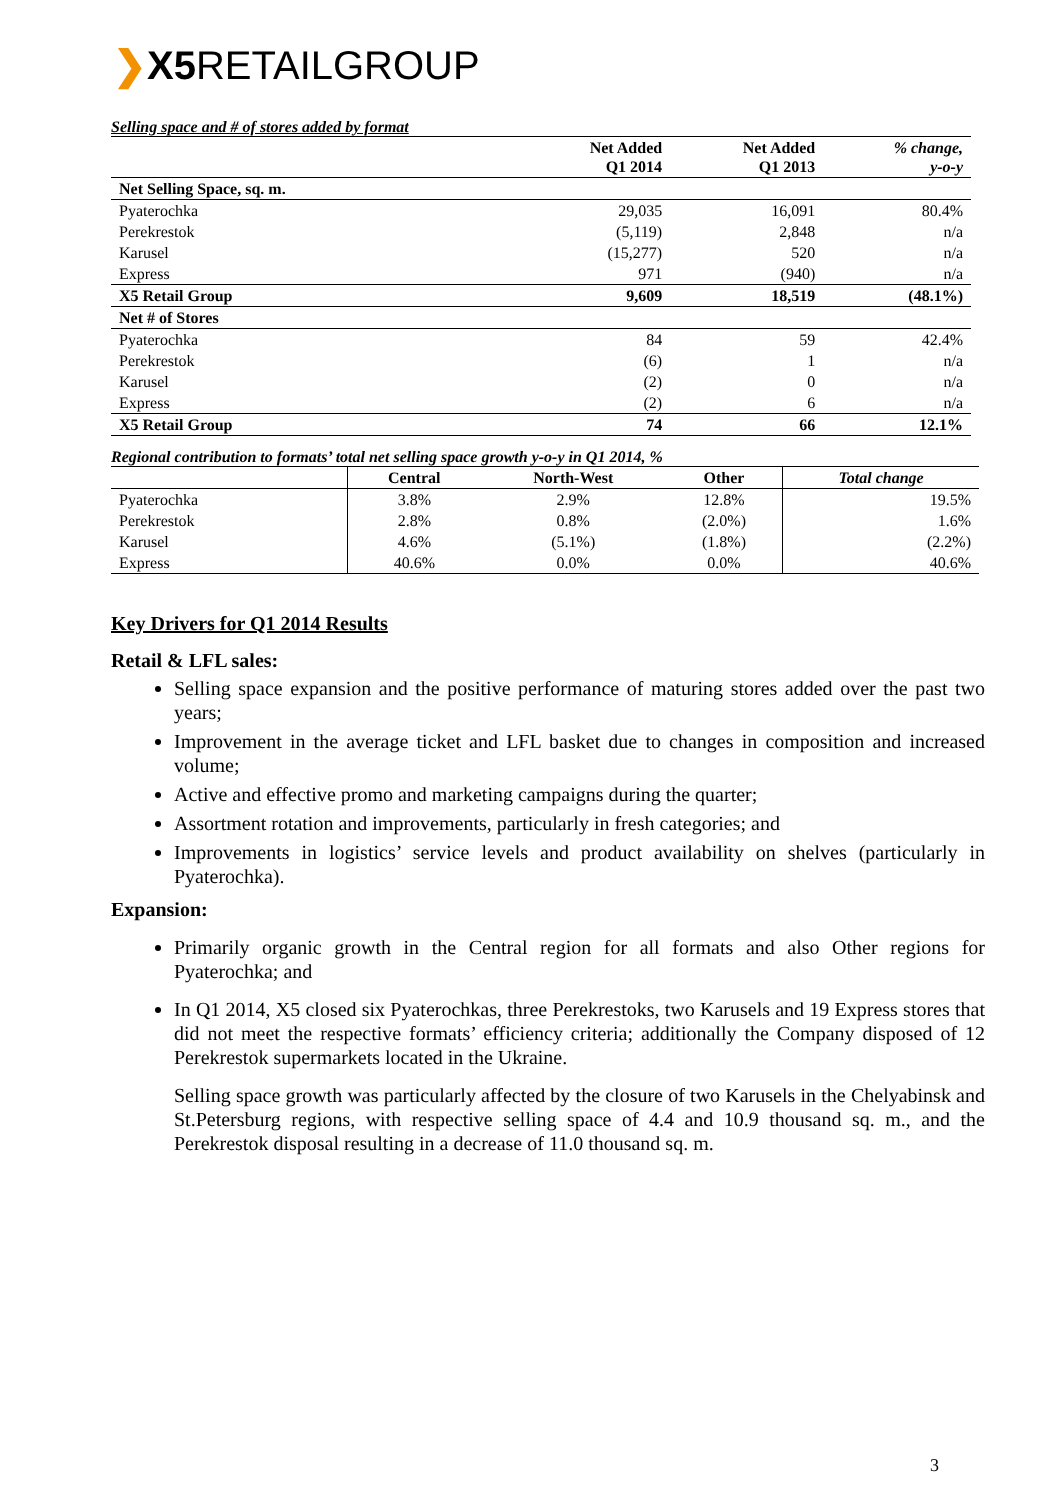❯X5 RETAILGROUP
Selling space and # of stores added by format
| | Net Added Q1 2014 | Net Added Q1 2013 | % change, y-o-y |
| --- | --- | --- | --- |
| Net Selling Space, sq. m. | | | |
| Pyaterochka | 29,035 | 16,091 | 80.4% |
| Perekrestok | (5,119) | 2,848 | n/a |
| Karusel | (15,277) | 520 | n/a |
| Express | 971 | (940) | n/a |
| X5 Retail Group | 9,609 | 18,519 | (48.1%) |
| Net # of Stores | | | |
| Pyaterochka | 84 | 59 | 42.4% |
| Perekrestok | (6) | 1 | n/a |
| Karusel | (2) | 0 | n/a |
| Express | (2) | 6 | n/a |
| X5 Retail Group | 74 | 66 | 12.1% |
Regional contribution to formats’ total net selling space growth y-o-y in Q1 2014, %
| | Central | North-West | Other | Total change |
| --- | --- | --- | --- | --- |
| Pyaterochka | 3.8% | 2.9% | 12.8% | 19.5% |
| Perekrestok | 2.8% | 0.8% | (2.0%) | 1.6% |
| Karusel | 4.6% | (5.1%) | (1.8%) | (2.2%) |
| Express | 40.6% | 0.0% | 0.0% | 40.6% |
Key Drivers for Q1 2014 Results
Retail & LFL sales:
Selling space expansion and the positive performance of maturing stores added over the past two years;
Improvement in the average ticket and LFL basket due to changes in composition and increased volume;
Active and effective promo and marketing campaigns during the quarter;
Assortment rotation and improvements, particularly in fresh categories; and
Improvements in logistics’ service levels and product availability on shelves (particularly in Pyaterochka).
Expansion:
Primarily organic growth in the Central region for all formats and also Other regions for Pyaterochka; and
In Q1 2014, X5 closed six Pyaterochkas, three Perekrestoks, two Karusels and 19 Express stores that did not meet the respective formats’ efficiency criteria; additionally the Company disposed of 12 Perekrestok supermarkets located in the Ukraine.
Selling space growth was particularly affected by the closure of two Karusels in the Chelyabinsk and St.Petersburg regions, with respective selling space of 4.4 and 10.9 thousand sq. m., and the Perekrestok disposal resulting in a decrease of 11.0 thousand sq. m.
3